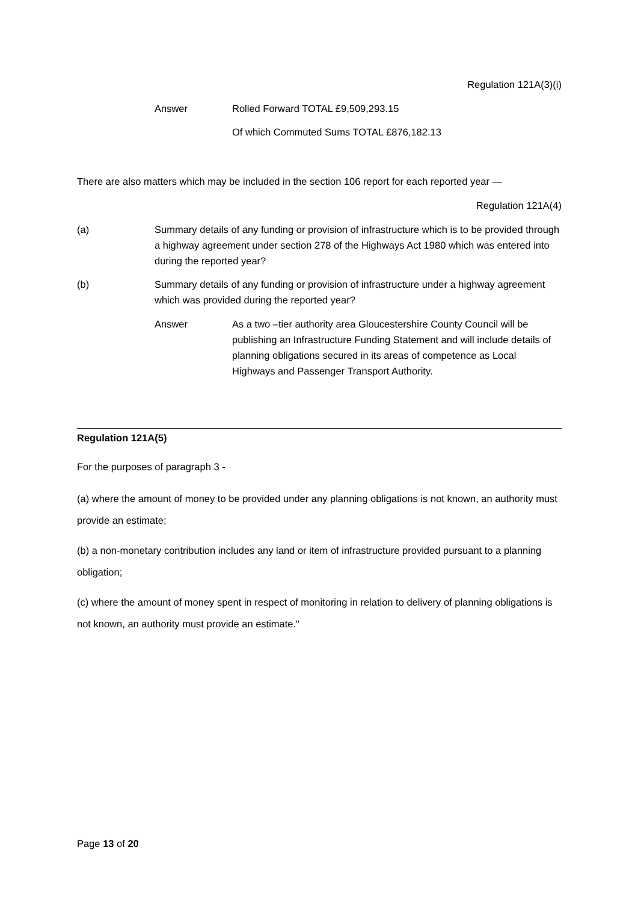Regulation 121A(3)(i)
Answer Rolled Forward TOTAL £9,509,293.15
Of which Commuted Sums TOTAL £876,182.13
There are also matters which may be included in the section 106 report for each reported year —
Regulation 121A(4)
(a) Summary details of any funding or provision of infrastructure which is to be provided through a highway agreement under section 278 of the Highways Act 1980 which was entered into during the reported year?
(b) Summary details of any funding or provision of infrastructure under a highway agreement which was provided during the reported year?
Answer As a two –tier authority area Gloucestershire County Council will be publishing an Infrastructure Funding Statement and will include details of planning obligations secured in its areas of competence as Local Highways and Passenger Transport Authority.
Regulation 121A(5)
For the purposes of paragraph 3 -
(a) where the amount of money to be provided under any planning obligations is not known, an authority must provide an estimate;
(b) a non-monetary contribution includes any land or item of infrastructure provided pursuant to a planning obligation;
(c) where the amount of money spent in respect of monitoring in relation to delivery of planning obligations is not known, an authority must provide an estimate."
Page 13 of 20